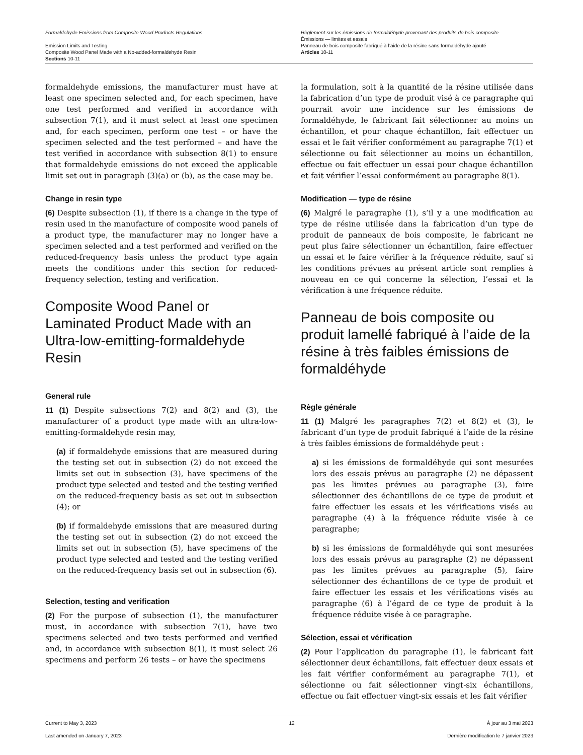Formaldehyde Emissions from Composite Wood Products Regulations
Emission Limits and Testing
Composite Wood Panel Made with a No-added-formaldehyde Resin
Sections 10-11
Règlement sur les émissions de formaldéhyde provenant des produits de bois composite
Émissions — limites et essais
Panneau de bois composite fabriqué à l’aide de la résine sans formaldéhyde ajouté
Articles 10-11
formaldehyde emissions, the manufacturer must have at least one specimen selected and, for each specimen, have one test performed and verified in accordance with subsection 7(1), and it must select at least one specimen and, for each specimen, perform one test – or have the specimen selected and the test performed – and have the test verified in accordance with subsection 8(1) to ensure that formaldehyde emissions do not exceed the applicable limit set out in paragraph (3)(a) or (b), as the case may be.
Change in resin type
(6) Despite subsection (1), if there is a change in the type of resin used in the manufacture of composite wood panels of a product type, the manufacturer may no longer have a specimen selected and a test performed and verified on the reduced-frequency basis unless the product type again meets the conditions under this section for reduced-frequency selection, testing and verification.
Composite Wood Panel or Laminated Product Made with an Ultra-low-emitting-formaldehyde Resin
General rule
11 (1) Despite subsections 7(2) and 8(2) and (3), the manufacturer of a product type made with an ultra-low-emitting-formaldehyde resin may,
(a) if formaldehyde emissions that are measured during the testing set out in subsection (2) do not exceed the limits set out in subsection (3), have specimens of the product type selected and tested and the testing verified on the reduced-frequency basis as set out in subsection (4); or
(b) if formaldehyde emissions that are measured during the testing set out in subsection (2) do not exceed the limits set out in subsection (5), have specimens of the product type selected and tested and the testing verified on the reduced-frequency basis set out in subsection (6).
Selection, testing and verification
(2) For the purpose of subsection (1), the manufacturer must, in accordance with subsection 7(1), have two specimens selected and two tests performed and verified and, in accordance with subsection 8(1), it must select 26 specimens and perform 26 tests – or have the specimens
la formulation, soit à la quantité de la résine utilisée dans la fabrication d’un type de produit visé à ce paragraphe qui pourrait avoir une incidence sur les émissions de formaldéhyde, le fabricant fait sélectionner au moins un échantillon, et pour chaque échantillon, fait effectuer un essai et le fait vérifier conformément au paragraphe 7(1) et sélectionne ou fait sélectionner au moins un échantillon, effectue ou fait effectuer un essai pour chaque échantillon et fait vérifier l’essai conformément au paragraphe 8(1).
Modification — type de résine
(6) Malgré le paragraphe (1), s’il y a une modification au type de résine utilisée dans la fabrication d’un type de produit de panneaux de bois composite, le fabricant ne peut plus faire sélectionner un échantillon, faire effectuer un essai et le faire vérifier à la fréquence réduite, sauf si les conditions prévues au présent article sont remplies à nouveau en ce qui concerne la sélection, l’essai et la vérification à une fréquence réduite.
Panneau de bois composite ou produit lamellé fabriqué à l’aide de la résine à très faibles émissions de formaldéhyde
Règle générale
11 (1) Malgré les paragraphes 7(2) et 8(2) et (3), le fabricant d’un type de produit fabriqué à l’aide de la résine à très faibles émissions de formaldéhyde peut :
a) si les émissions de formaldéhyde qui sont mesurées lors des essais prévus au paragraphe (2) ne dépassent pas les limites prévues au paragraphe (3), faire sélectionner des échantillons de ce type de produit et faire effectuer les essais et les vérifications visés au paragraphe (4) à la fréquence réduite visée à ce paragraphe;
b) si les émissions de formaldéhyde qui sont mesurées lors des essais prévus au paragraphe (2) ne dépassent pas les limites prévues au paragraphe (5), faire sélectionner des échantillons de ce type de produit et faire effectuer les essais et les vérifications visés au paragraphe (6) à l’égard de ce type de produit à la fréquence réduite visée à ce paragraphe.
Sélection, essai et vérification
(2) Pour l’application du paragraphe (1), le fabricant fait sélectionner deux échantillons, fait effectuer deux essais et les fait vérifier conformément au paragraphe 7(1), et sélectionne ou fait sélectionner vingt-six échantillons, effectue ou fait effectuer vingt-six essais et les fait vérifier
Current to May 3, 2023 12 À jour au 3 mai 2023
Last amended on January 7, 2023 Dernière modification le 7 janvier 2023